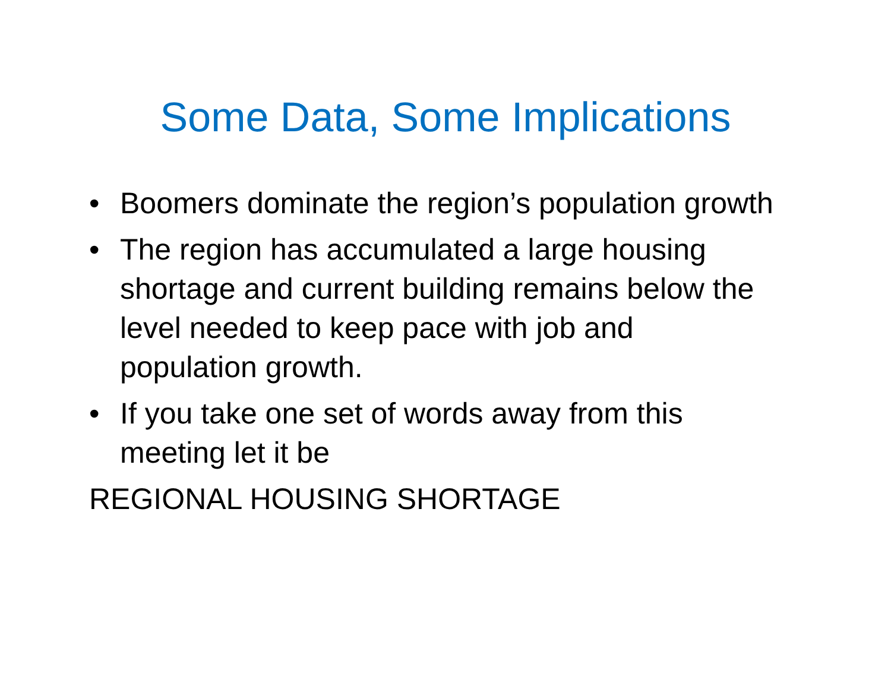Some Data, Some Implications
• Boomers dominate the region’s population growth
• The region has accumulated a large housing shortage and current building remains below the level needed to keep pace with job and population growth.
• If you take one set of words away from this meeting let it be
REGIONAL HOUSING SHORTAGE